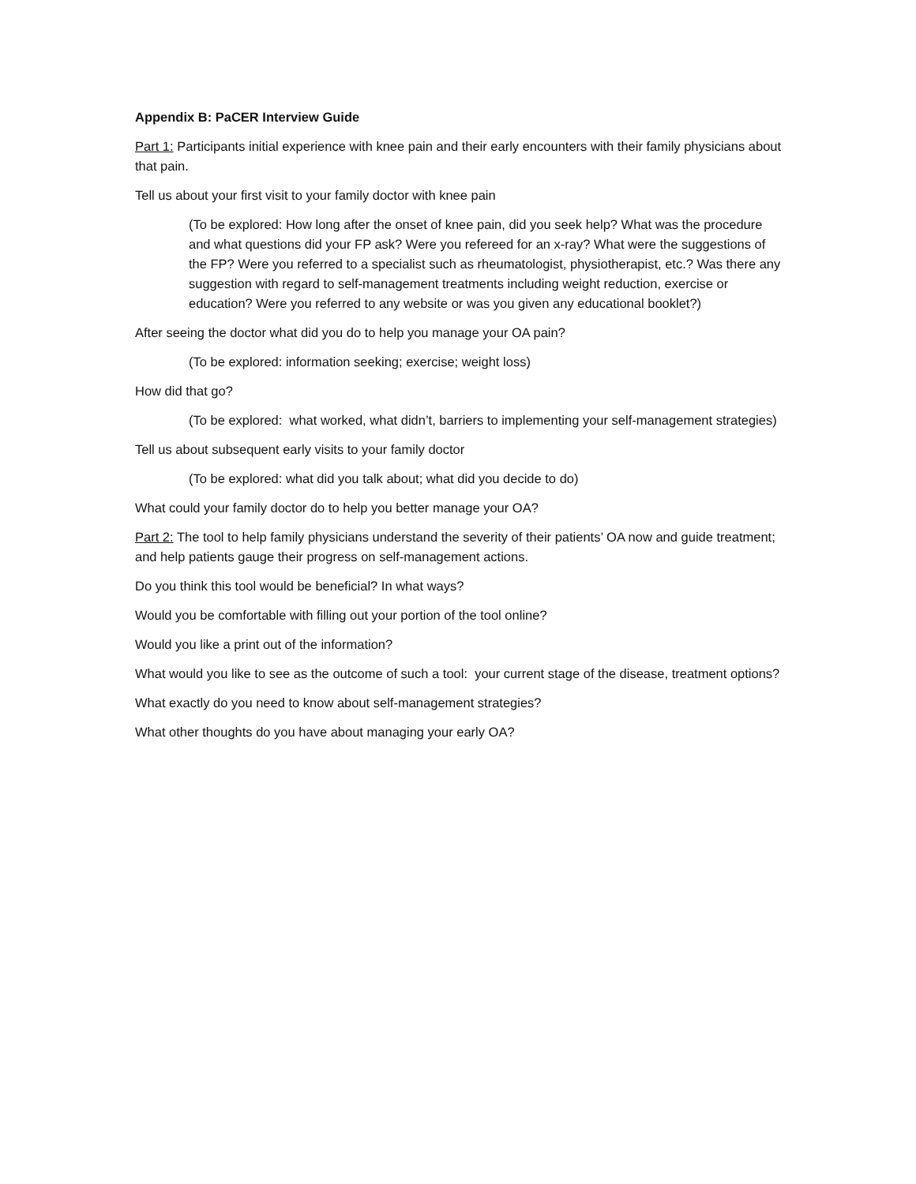Appendix B: PaCER Interview Guide
Part 1: Participants initial experience with knee pain and their early encounters with their family physicians about that pain.
Tell us about your first visit to your family doctor with knee pain
(To be explored: How long after the onset of knee pain, did you seek help? What was the procedure and what questions did your FP ask? Were you refereed for an x-ray? What were the suggestions of the FP? Were you referred to a specialist such as rheumatologist, physiotherapist, etc.? Was there any suggestion with regard to self-management treatments including weight reduction, exercise or education? Were you referred to any website or was you given any educational booklet?)
After seeing the doctor what did you do to help you manage your OA pain?
(To be explored: information seeking; exercise; weight loss)
How did that go?
(To be explored: what worked, what didn’t, barriers to implementing your self-management strategies)
Tell us about subsequent early visits to your family doctor
(To be explored: what did you talk about; what did you decide to do)
What could your family doctor do to help you better manage your OA?
Part 2: The tool to help family physicians understand the severity of their patients’ OA now and guide treatment; and help patients gauge their progress on self-management actions.
Do you think this tool would be beneficial? In what ways?
Would you be comfortable with filling out your portion of the tool online?
Would you like a print out of the information?
What would you like to see as the outcome of such a tool: your current stage of the disease, treatment options?
What exactly do you need to know about self-management strategies?
What other thoughts do you have about managing your early OA?